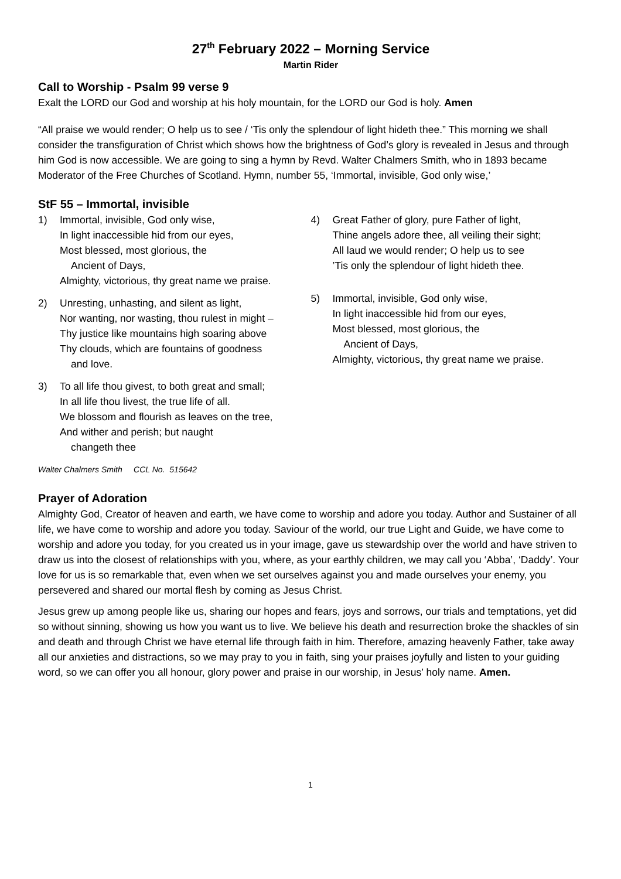27<sup>th</sup> February 2022 – Morning Service
Martin Rider
Call to Worship - Psalm 99 verse 9
Exalt the LORD our God and worship at his holy mountain, for the LORD our God is holy. Amen
“All praise we would render; O help us to see / ‘Tis only the splendour of light hideth thee.” This morning we shall consider the transfiguration of Christ which shows how the brightness of God’s glory is revealed in Jesus and through him God is now accessible. We are going to sing a hymn by Revd. Walter Chalmers Smith, who in 1893 became Moderator of the Free Churches of Scotland. Hymn, number 55, ‘Immortal, invisible, God only wise,’
StF 55 – Immortal, invisible
1) Immortal, invisible, God only wise,
In light inaccessible hid from our eyes,
Most blessed, most glorious, the
Ancient of Days,
Almighty, victorious, thy great name we praise.
2) Unresting, unhasting, and silent as light,
Nor wanting, nor wasting, thou rulest in might –
Thy justice like mountains high soaring above
Thy clouds, which are fountains of goodness
and love.
3) To all life thou givest, to both great and small;
In all life thou livest, the true life of all.
We blossom and flourish as leaves on the tree,
And wither and perish; but naught
changeth thee
4) Great Father of glory, pure Father of light,
Thine angels adore thee, all veiling their sight;
All laud we would render; O help us to see
’Tis only the splendour of light hideth thee.
5) Immortal, invisible, God only wise,
In light inaccessible hid from our eyes,
Most blessed, most glorious, the
Ancient of Days,
Almighty, victorious, thy great name we praise.
Walter Chalmers Smith CCL No. 515642
Prayer of Adoration
Almighty God, Creator of heaven and earth, we have come to worship and adore you today. Author and Sustainer of all life, we have come to worship and adore you today. Saviour of the world, our true Light and Guide, we have come to worship and adore you today, for you created us in your image, gave us stewardship over the world and have striven to draw us into the closest of relationships with you, where, as your earthly children, we may call you ‘Abba’, ‘Daddy’. Your love for us is so remarkable that, even when we set ourselves against you and made ourselves your enemy, you persevered and shared our mortal flesh by coming as Jesus Christ.
Jesus grew up among people like us, sharing our hopes and fears, joys and sorrows, our trials and temptations, yet did so without sinning, showing us how you want us to live. We believe his death and resurrection broke the shackles of sin and death and through Christ we have eternal life through faith in him. Therefore, amazing heavenly Father, take away all our anxieties and distractions, so we may pray to you in faith, sing your praises joyfully and listen to your guiding word, so we can offer you all honour, glory power and praise in our worship, in Jesus’ holy name. Amen.
1